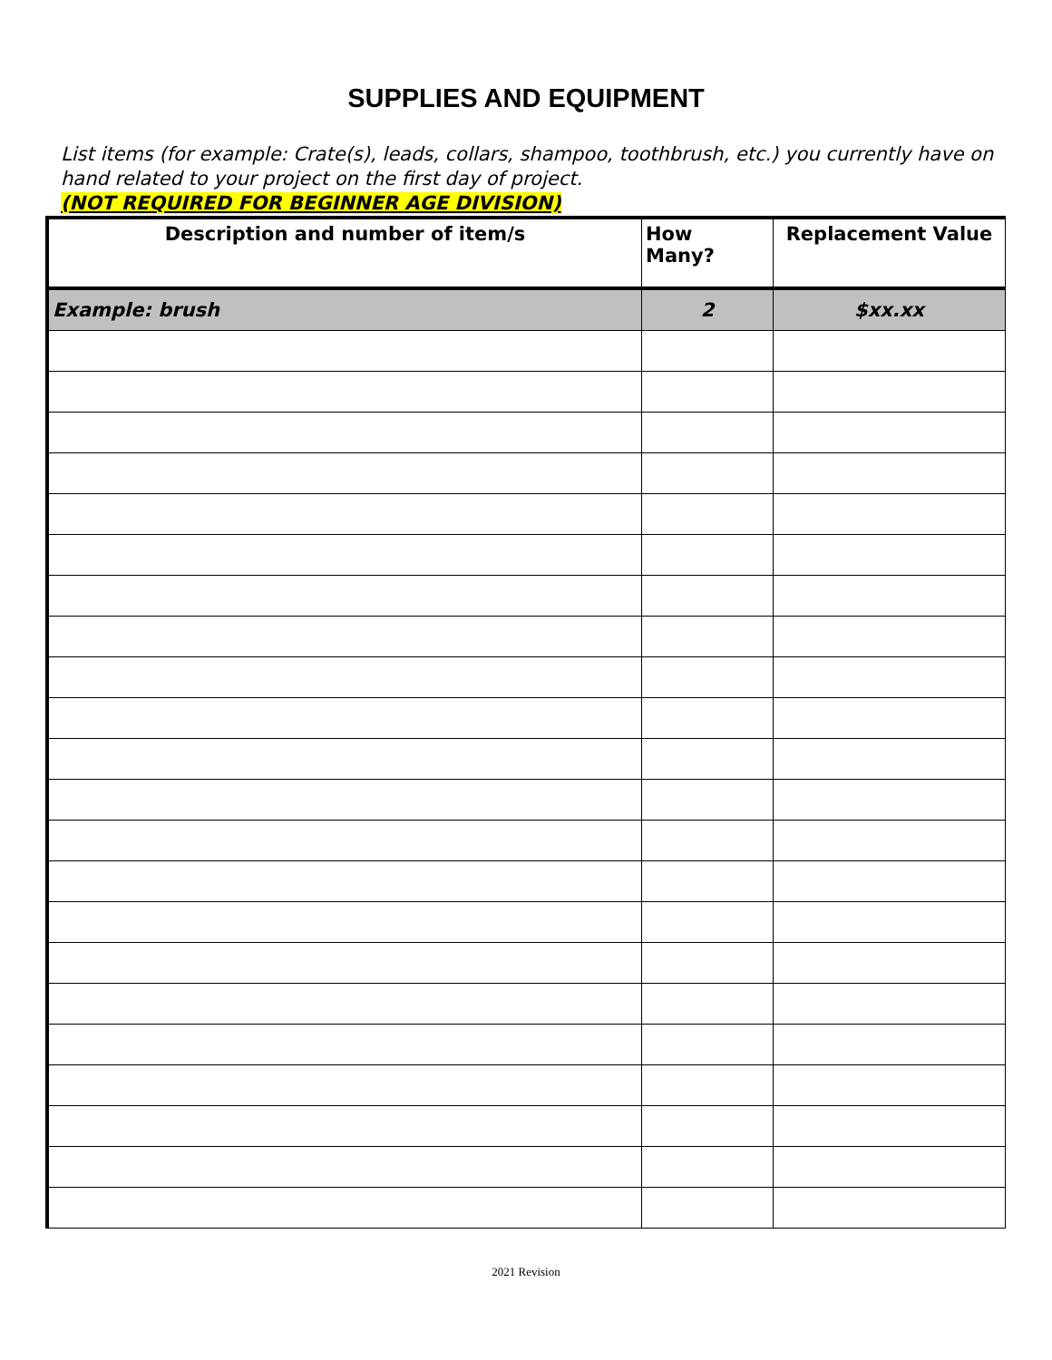SUPPLIES AND EQUIPMENT
List items (for example: Crate(s), leads, collars, shampoo, toothbrush, etc.) you currently have on hand related to your project on the first day of project.
(NOT REQUIRED FOR BEGINNER AGE DIVISION)
| Description and number of item/s | How Many? | Replacement Value |
| --- | --- | --- |
| Example: brush | 2 | $xx.xx |
2021 Revision